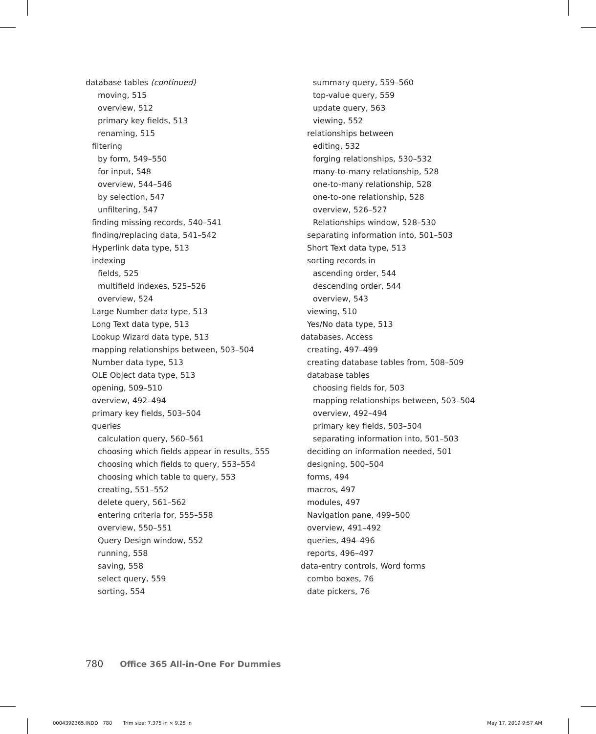database tables (continued)
moving, 515
overview, 512
primary key fields, 513
renaming, 515
filtering
by form, 549–550
for input, 548
overview, 544–546
by selection, 547
unfiltering, 547
finding missing records, 540–541
finding/replacing data, 541–542
Hyperlink data type, 513
indexing
fields, 525
multifield indexes, 525–526
overview, 524
Large Number data type, 513
Long Text data type, 513
Lookup Wizard data type, 513
mapping relationships between, 503–504
Number data type, 513
OLE Object data type, 513
opening, 509–510
overview, 492–494
primary key fields, 503–504
queries
calculation query, 560–561
choosing which fields appear in results, 555
choosing which fields to query, 553–554
choosing which table to query, 553
creating, 551–552
delete query, 561–562
entering criteria for, 555–558
overview, 550–551
Query Design window, 552
running, 558
saving, 558
select query, 559
sorting, 554
summary query, 559–560
top-value query, 559
update query, 563
viewing, 552
relationships between
editing, 532
forging relationships, 530–532
many-to-many relationship, 528
one-to-many relationship, 528
one-to-one relationship, 528
overview, 526–527
Relationships window, 528–530
separating information into, 501–503
Short Text data type, 513
sorting records in
ascending order, 544
descending order, 544
overview, 543
viewing, 510
Yes/No data type, 513
databases, Access
creating, 497–499
creating database tables from, 508–509
database tables
choosing fields for, 503
mapping relationships between, 503–504
overview, 492–494
primary key fields, 503–504
separating information into, 501–503
deciding on information needed, 501
designing, 500–504
forms, 494
macros, 497
modules, 497
Navigation pane, 499–500
overview, 491–492
queries, 494–496
reports, 496–497
data-entry controls, Word forms
combo boxes, 76
date pickers, 76
780 Office 365 All-in-One For Dummies
0004392365.INDD 780 Trim size: 7.375 in × 9.25 in May 17, 2019 9:57 AM